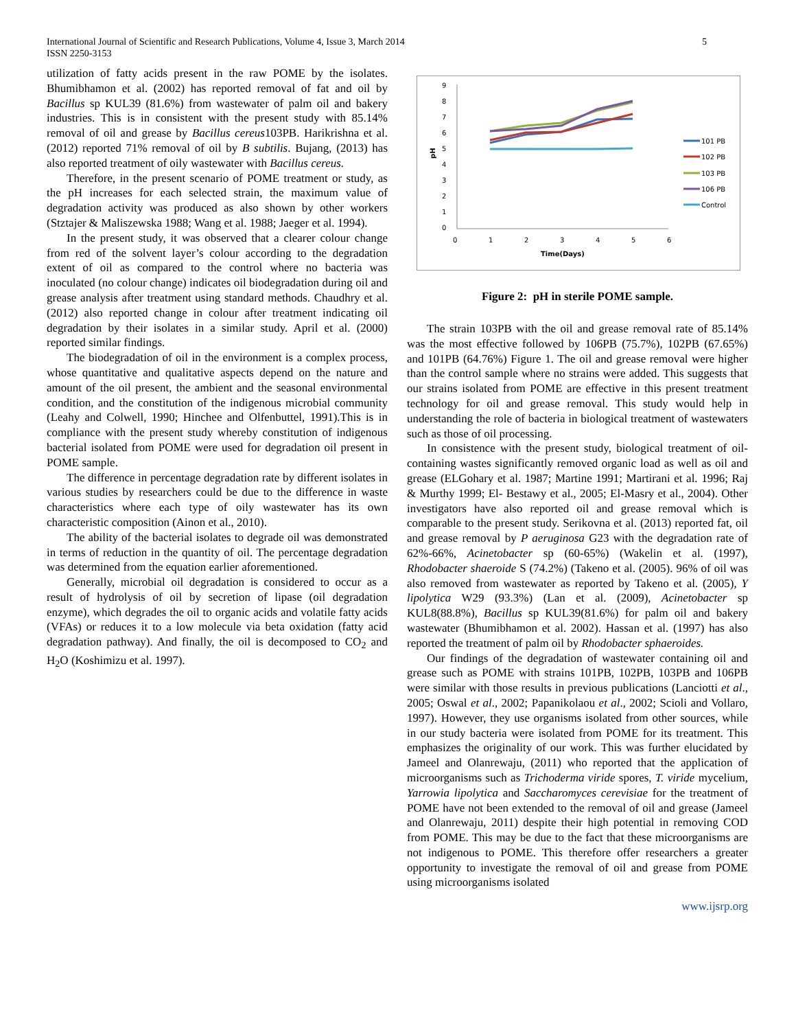5 International Journal of Scientific and Research Publications, Volume 4, Issue 3, March 2014
ISSN 2250-3153
utilization of fatty acids present in the raw POME by the isolates. Bhumibhamon et al. (2002) has reported removal of fat and oil by Bacillus sp KUL39 (81.6%) from wastewater of palm oil and bakery industries. This is in consistent with the present study with 85.14% removal of oil and grease by Bacillus cereus103PB. Harikrishna et al. (2012) reported 71% removal of oil by B subtilis. Bujang, (2013) has also reported treatment of oily wastewater with Bacillus cereus.
Therefore, in the present scenario of POME treatment or study, as the pH increases for each selected strain, the maximum value of degradation activity was produced as also shown by other workers (Stztajer & Maliszewska 1988; Wang et al. 1988; Jaeger et al. 1994).
In the present study, it was observed that a clearer colour change from red of the solvent layer’s colour according to the degradation extent of oil as compared to the control where no bacteria was inoculated (no colour change) indicates oil biodegradation during oil and grease analysis after treatment using standard methods. Chaudhry et al. (2012) also reported change in colour after treatment indicating oil degradation by their isolates in a similar study. April et al. (2000) reported similar findings.
The biodegradation of oil in the environment is a complex process, whose quantitative and qualitative aspects depend on the nature and amount of the oil present, the ambient and the seasonal environmental condition, and the constitution of the indigenous microbial community (Leahy and Colwell, 1990; Hinchee and Olfenbuttel, 1991).This is in compliance with the present study whereby constitution of indigenous bacterial isolated from POME were used for degradation oil present in POME sample.
The difference in percentage degradation rate by different isolates in various studies by researchers could be due to the difference in waste characteristics where each type of oily wastewater has its own characteristic composition (Ainon et al., 2010).
The ability of the bacterial isolates to degrade oil was demonstrated in terms of reduction in the quantity of oil. The percentage degradation was determined from the equation earlier aforementioned.
Generally, microbial oil degradation is considered to occur as a result of hydrolysis of oil by secretion of lipase (oil degradation enzyme), which degrades the oil to organic acids and volatile fatty acids (VFAs) or reduces it to a low molecule via beta oxidation (fatty acid degradation pathway). And finally, the oil is decomposed to CO<sub>2</sub> and H<sub>2</sub>O (Koshimizu et al. 1997).
9
8
7
6
5
4
3
2
1
0
pH
0
1
2
3
4
5
6
Time(Days)
101 PB
102 PB
103 PB
106 PB
Control
Figure 2: pH in sterile POME sample.
The strain 103PB with the oil and grease removal rate of 85.14% was the most effective followed by 106PB (75.7%), 102PB (67.65%) and 101PB (64.76%) Figure 1. The oil and grease removal were higher than the control sample where no strains were added. This suggests that our strains isolated from POME are effective in this present treatment technology for oil and grease removal. This study would help in understanding the role of bacteria in biological treatment of wastewaters such as those of oil processing.
In consistence with the present study, biological treatment of oil-containing wastes significantly removed organic load as well as oil and grease (ELGohary et al. 1987; Martine 1991; Martirani et al. 1996; Raj & Murthy 1999; El- Bestawy et al., 2005; El-Masry et al., 2004). Other investigators have also reported oil and grease removal which is comparable to the present study. Serikovna et al. (2013) reported fat, oil and grease removal by P aeruginosa G23 with the degradation rate of 62%-66%, Acinetobacter sp (60-65%) (Wakelin et al. (1997), Rhodobacter shaeroide S (74.2%) (Takeno et al. (2005). 96% of oil was also removed from wastewater as reported by Takeno et al. (2005), Y lipolytica W29 (93.3%) (Lan et al. (2009), Acinetobacter sp KUL8(88.8%), Bacillus sp KUL39(81.6%) for palm oil and bakery wastewater (Bhumibhamon et al. 2002). Hassan et al. (1997) has also reported the treatment of palm oil by Rhodobacter sphaeroides.
Our findings of the degradation of wastewater containing oil and grease such as POME with strains 101PB, 102PB, 103PB and 106PB were similar with those results in previous publications (Lanciotti et al., 2005; Oswal et al., 2002; Papanikolaou et al., 2002; Scioli and Vollaro, 1997). However, they use organisms isolated from other sources, while in our study bacteria were isolated from POME for its treatment. This emphasizes the originality of our work. This was further elucidated by Jameel and Olanrewaju, (2011) who reported that the application of microorganisms such as Trichoderma viride spores, T. viride mycelium, Yarrowia lipolytica and Saccharomyces cerevisiae for the treatment of POME have not been extended to the removal of oil and grease (Jameel and Olanrewaju, 2011) despite their high potential in removing COD from POME. This may be due to the fact that these microorganisms are not indigenous to POME. This therefore offer researchers a greater opportunity to investigate the removal of oil and grease from POME using microorganisms isolated
www.ijsrp.org